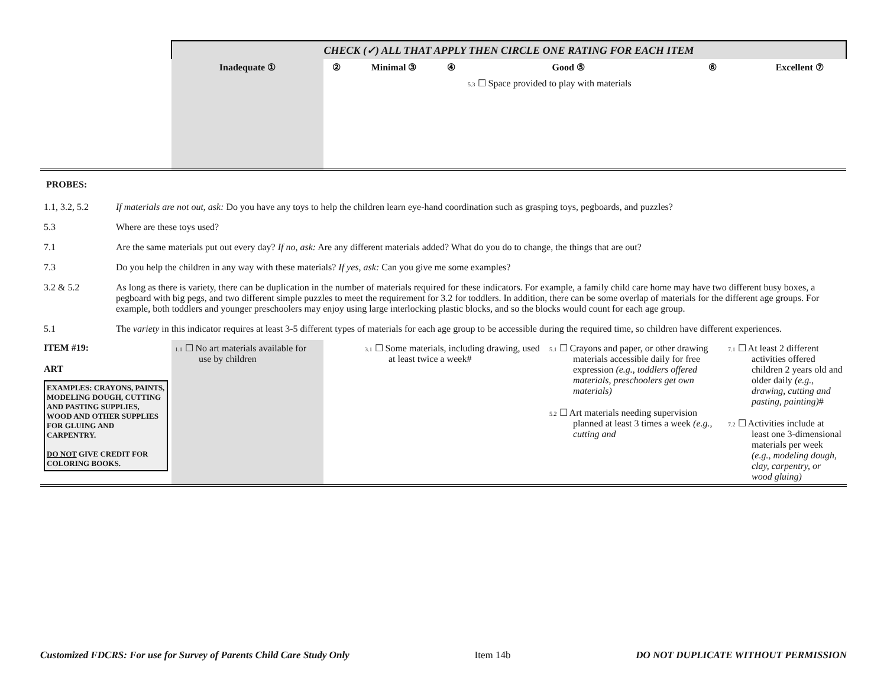| | CHECK (✓) ALL THAT APPLY THEN CIRCLE ONE RATING FOR EACH ITEM | | | | | | |
| | Inadequate ① | ② | Minimal ③ | ④ | Good ⑤ | ⑥ | Excellent ⑦ |
| | | | | | 5.3 ☐ Space provided to play with materials | | |
PROBES:
| 1.1, 3.2, 5.2 | If materials are not out, ask: Do you have any toys to help the children learn eye-hand coordination such as grasping toys, pegboards, and puzzles? |
| 5.3 | Where are these toys used? |
| 7.1 | Are the same materials put out every day? If no, ask: Are any different materials added? What do you do to change, the things that are out? |
| 7.3 | Do you help the children in any way with these materials? If yes, ask: Can you give me some examples? |
| 3.2 & 5.2 | As long as there is variety, there can be duplication in the number of materials required for these indicators. For example, a family child care home may have two different busy boxes, a pegboard with big pegs, and two different simple puzzles to meet the requirement for 3.2 for toddlers. In addition, there can be some overlap of materials for the different age groups. For example, both toddlers and younger preschoolers may enjoy using large interlocking plastic blocks, and so the blocks would count for each age group. |
| 5.1 | The variety in this indicator requires at least 3-5 different types of materials for each age group to be accessible during the required time, so children have different experiences. |
| ITEM #19: ART EXAMPLES: CRAYONS, PAINTS, MODELING DOUGH, CUTTING AND PASTING SUPPLIES, WOOD AND OTHER SUPPLIES FOR GLUING AND CARPENTRY. DO NOT GIVE CREDIT FOR COLORING BOOKS. | 1.1 ☐ No art materials available for use by children | 3.1 ☐ Some materials, including drawing, used at least twice a week# | 5.1 ☐ Crayons and paper, or other drawing materials accessible daily for free expression (e.g., toddlers offered materials, preschoolers get own materials) 5.2 ☐ Art materials needing supervision planned at least 3 times a week (e.g., cutting and | 7.1 ☐ At least 2 different activities offered children 2 years old and older daily (e.g., drawing, cutting and pasting, painting) # 7.2 ☐ Activities include at least one 3-dimensional materials per week (e.g., modeling dough, clay, carpentry, or wood gluing) |
Customized FDCRS: For use for Survey of Parents Child Care Study Only Item 14b DO NOT DUPLICATE WITHOUT PERMISSION